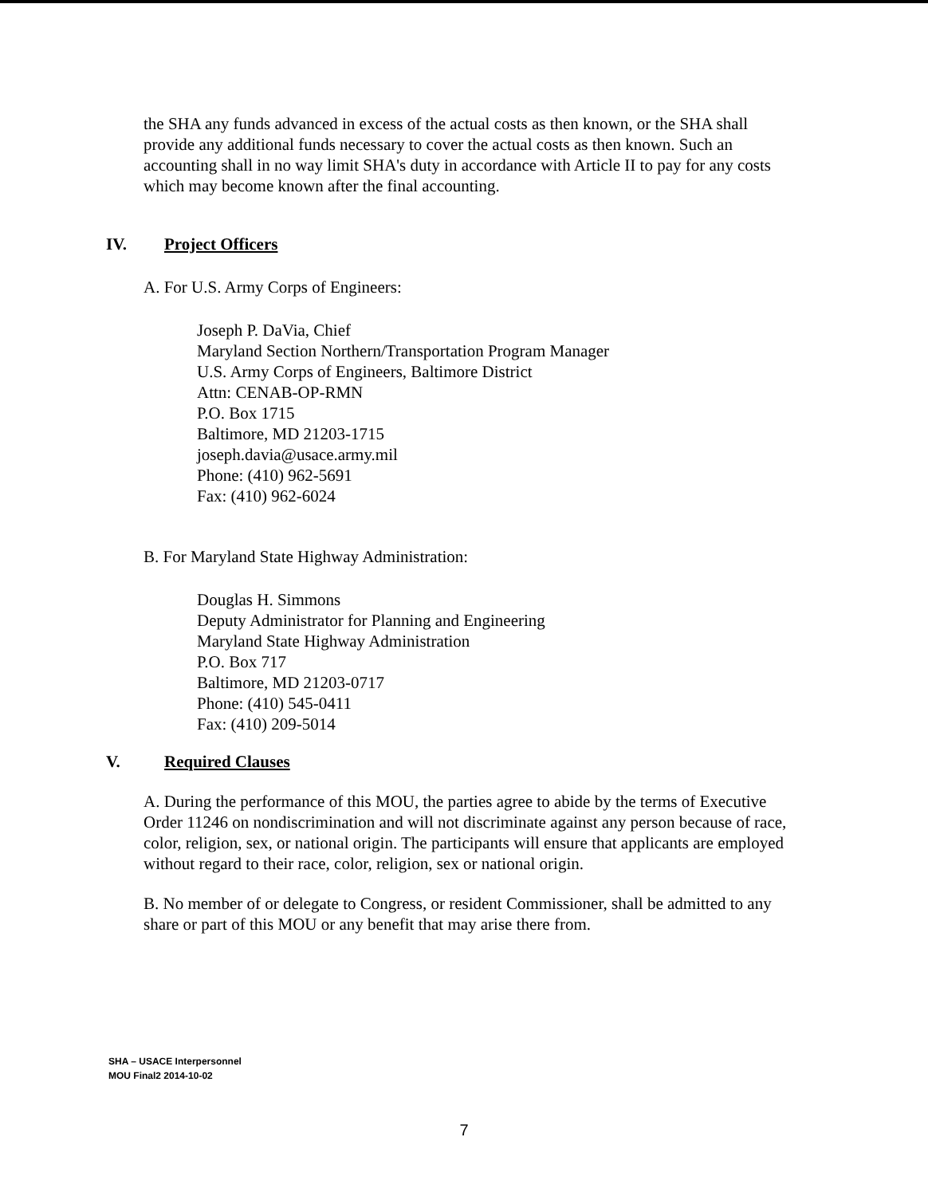the SHA any funds advanced in excess of the actual costs as then known, or the SHA shall provide any additional funds necessary to cover the actual costs as then known. Such an accounting shall in no way limit SHA's duty in accordance with Article II to pay for any costs which may become known after the final accounting.
IV. Project Officers
A. For U.S. Army Corps of Engineers:
Joseph P. DaVia, Chief
Maryland Section Northern/Transportation Program Manager
U.S. Army Corps of Engineers, Baltimore District
Attn: CENAB-OP-RMN
P.O. Box 1715
Baltimore, MD 21203-1715
joseph.davia@usace.army.mil
Phone: (410) 962-5691
Fax: (410) 962-6024
B. For Maryland State Highway Administration:
Douglas H. Simmons
Deputy Administrator for Planning and Engineering
Maryland State Highway Administration
P.O. Box 717
Baltimore, MD 21203-0717
Phone: (410) 545-0411
Fax: (410) 209-5014
V. Required Clauses
A. During the performance of this MOU, the parties agree to abide by the terms of Executive Order 11246 on nondiscrimination and will not discriminate against any person because of race, color, religion, sex, or national origin. The participants will ensure that applicants are employed without regard to their race, color, religion, sex or national origin.
B. No member of or delegate to Congress, or resident Commissioner, shall be admitted to any share or part of this MOU or any benefit that may arise there from.
SHA – USACE Interpersonnel
MOU Final2 2014-10-02
7